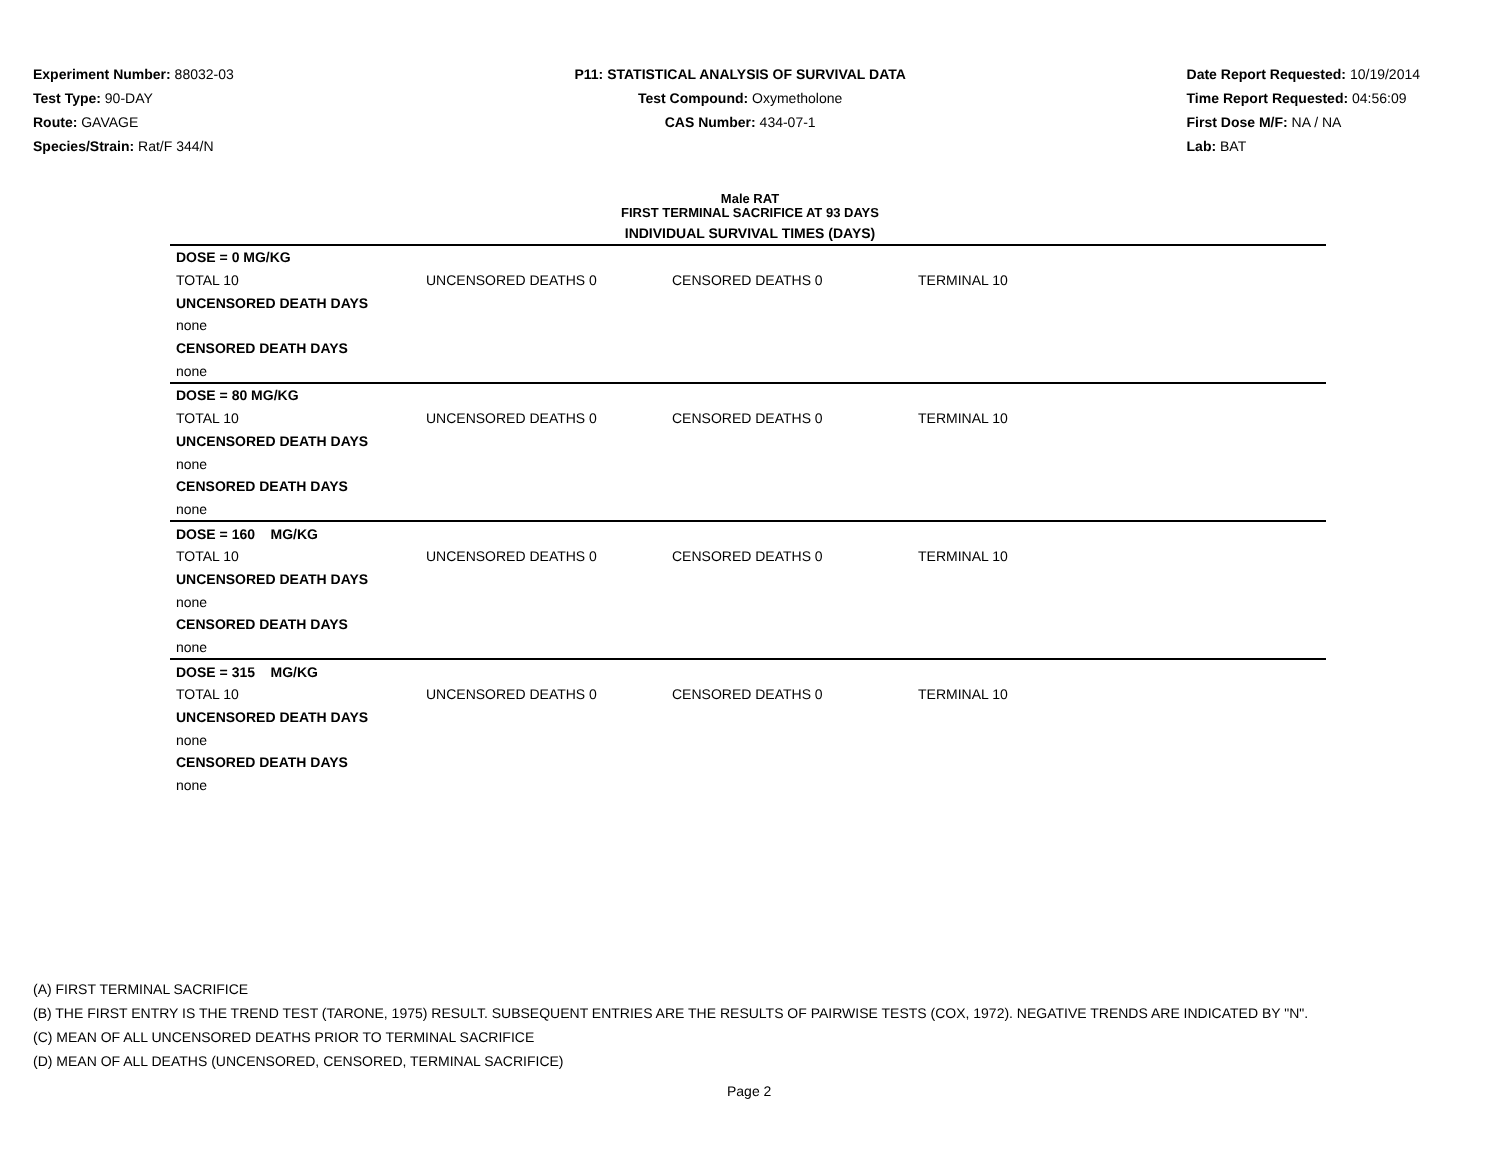Experiment Number: 88032-03
Test Type: 90-DAY
Route: GAVAGE
Species/Strain: Rat/F 344/N
P11: STATISTICAL ANALYSIS OF SURVIVAL DATA
Test Compound: Oxymetholone
CAS Number: 434-07-1
Date Report Requested: 10/19/2014
Time Report Requested: 04:56:09
First Dose M/F: NA / NA
Lab: BAT
Male RAT
FIRST TERMINAL SACRIFICE AT 93 DAYS
INDIVIDUAL SURVIVAL TIMES (DAYS)
| DOSE = 0 MG/KG | | | |
| TOTAL 10 | UNCENSORED DEATHS 0 | CENSORED DEATHS 0 | TERMINAL 10 |
| UNCENSORED DEATH DAYS | | | |
| none | | | |
| CENSORED DEATH DAYS | | | |
| none | | | |
| DOSE = 80 MG/KG | | | |
| TOTAL 10 | UNCENSORED DEATHS 0 | CENSORED DEATHS 0 | TERMINAL 10 |
| UNCENSORED DEATH DAYS | | | |
| none | | | |
| CENSORED DEATH DAYS | | | |
| none | | | |
| DOSE = 160 MG/KG | | | |
| TOTAL 10 | UNCENSORED DEATHS 0 | CENSORED DEATHS 0 | TERMINAL 10 |
| UNCENSORED DEATH DAYS | | | |
| none | | | |
| CENSORED DEATH DAYS | | | |
| none | | | |
| DOSE = 315 MG/KG | | | |
| TOTAL 10 | UNCENSORED DEATHS 0 | CENSORED DEATHS 0 | TERMINAL 10 |
| UNCENSORED DEATH DAYS | | | |
| none | | | |
| CENSORED DEATH DAYS | | | |
| none | | | |
(A) FIRST TERMINAL SACRIFICE
(B) THE FIRST ENTRY IS THE TREND TEST (TARONE, 1975) RESULT. SUBSEQUENT ENTRIES ARE THE RESULTS OF PAIRWISE TESTS (COX, 1972). NEGATIVE TRENDS ARE INDICATED BY "N".
(C) MEAN OF ALL UNCENSORED DEATHS PRIOR TO TERMINAL SACRIFICE
(D) MEAN OF ALL DEATHS (UNCENSORED, CENSORED, TERMINAL SACRIFICE)
Page 2